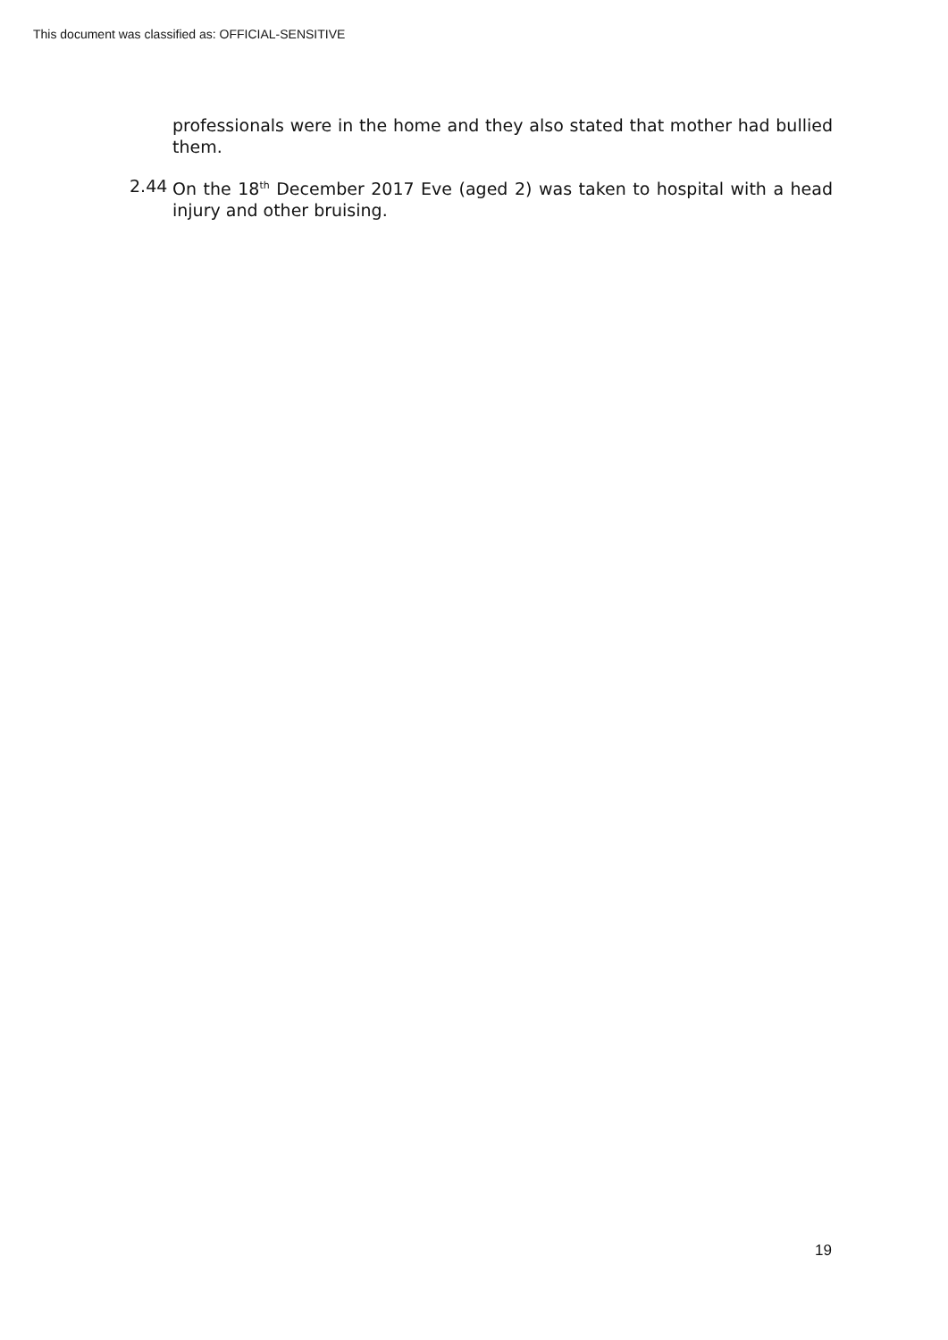This document was classified as: OFFICIAL-SENSITIVE
professionals were in the home and they also stated that mother had bullied them.
2.44 On the 18<sup>th</sup> December 2017 Eve (aged 2) was taken to hospital with a head injury and other bruising.
19